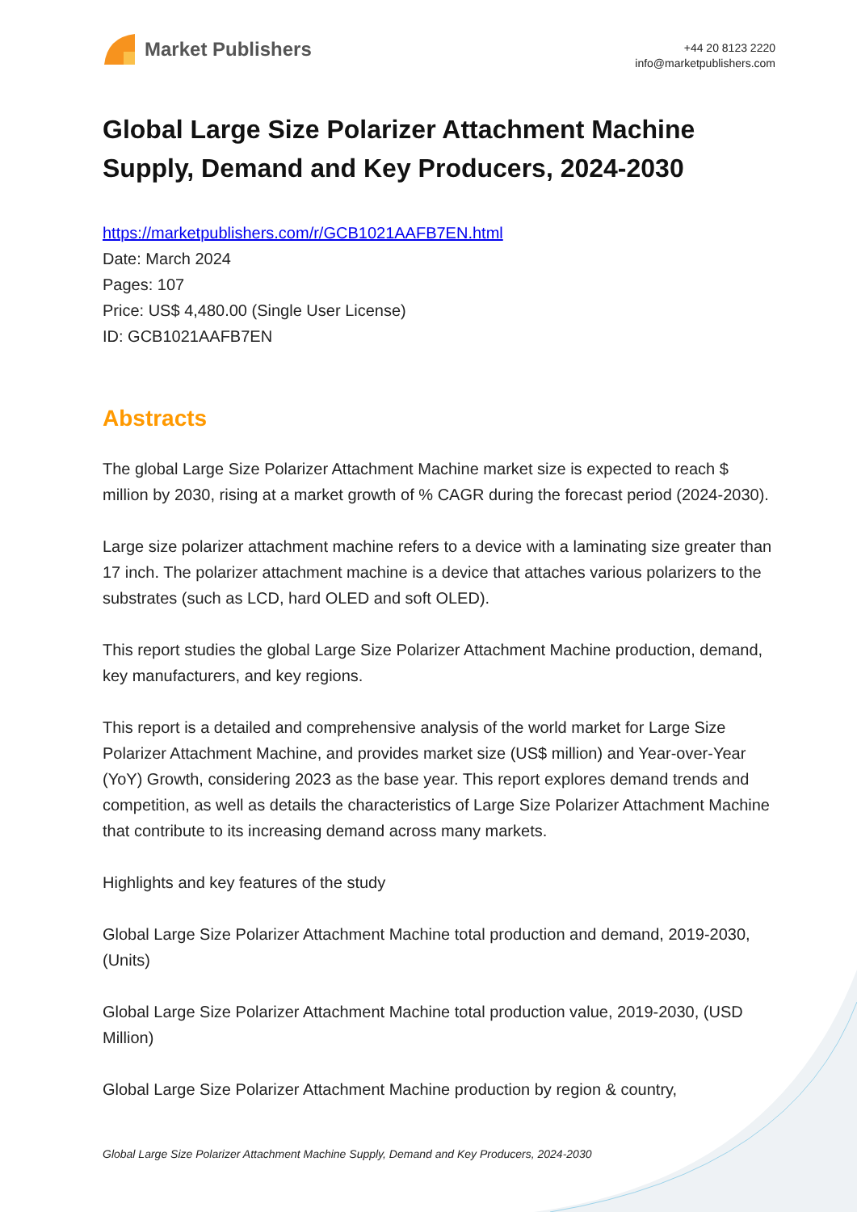Market Publishers
+44 20 8123 2220
info@marketpublishers.com
Global Large Size Polarizer Attachment Machine Supply, Demand and Key Producers, 2024-2030
https://marketpublishers.com/r/GCB1021AAFB7EN.html
Date: March 2024
Pages: 107
Price: US$ 4,480.00 (Single User License)
ID: GCB1021AAFB7EN
Abstracts
The global Large Size Polarizer Attachment Machine market size is expected to reach $ million by 2030, rising at a market growth of % CAGR during the forecast period (2024-2030).
Large size polarizer attachment machine refers to a device with a laminating size greater than 17 inch. The polarizer attachment machine is a device that attaches various polarizers to the substrates (such as LCD, hard OLED and soft OLED).
This report studies the global Large Size Polarizer Attachment Machine production, demand, key manufacturers, and key regions.
This report is a detailed and comprehensive analysis of the world market for Large Size Polarizer Attachment Machine, and provides market size (US$ million) and Year-over-Year (YoY) Growth, considering 2023 as the base year. This report explores demand trends and competition, as well as details the characteristics of Large Size Polarizer Attachment Machine that contribute to its increasing demand across many markets.
Highlights and key features of the study
Global Large Size Polarizer Attachment Machine total production and demand, 2019-2030, (Units)
Global Large Size Polarizer Attachment Machine total production value, 2019-2030, (USD Million)
Global Large Size Polarizer Attachment Machine production by region & country,
Global Large Size Polarizer Attachment Machine Supply, Demand and Key Producers, 2024-2030